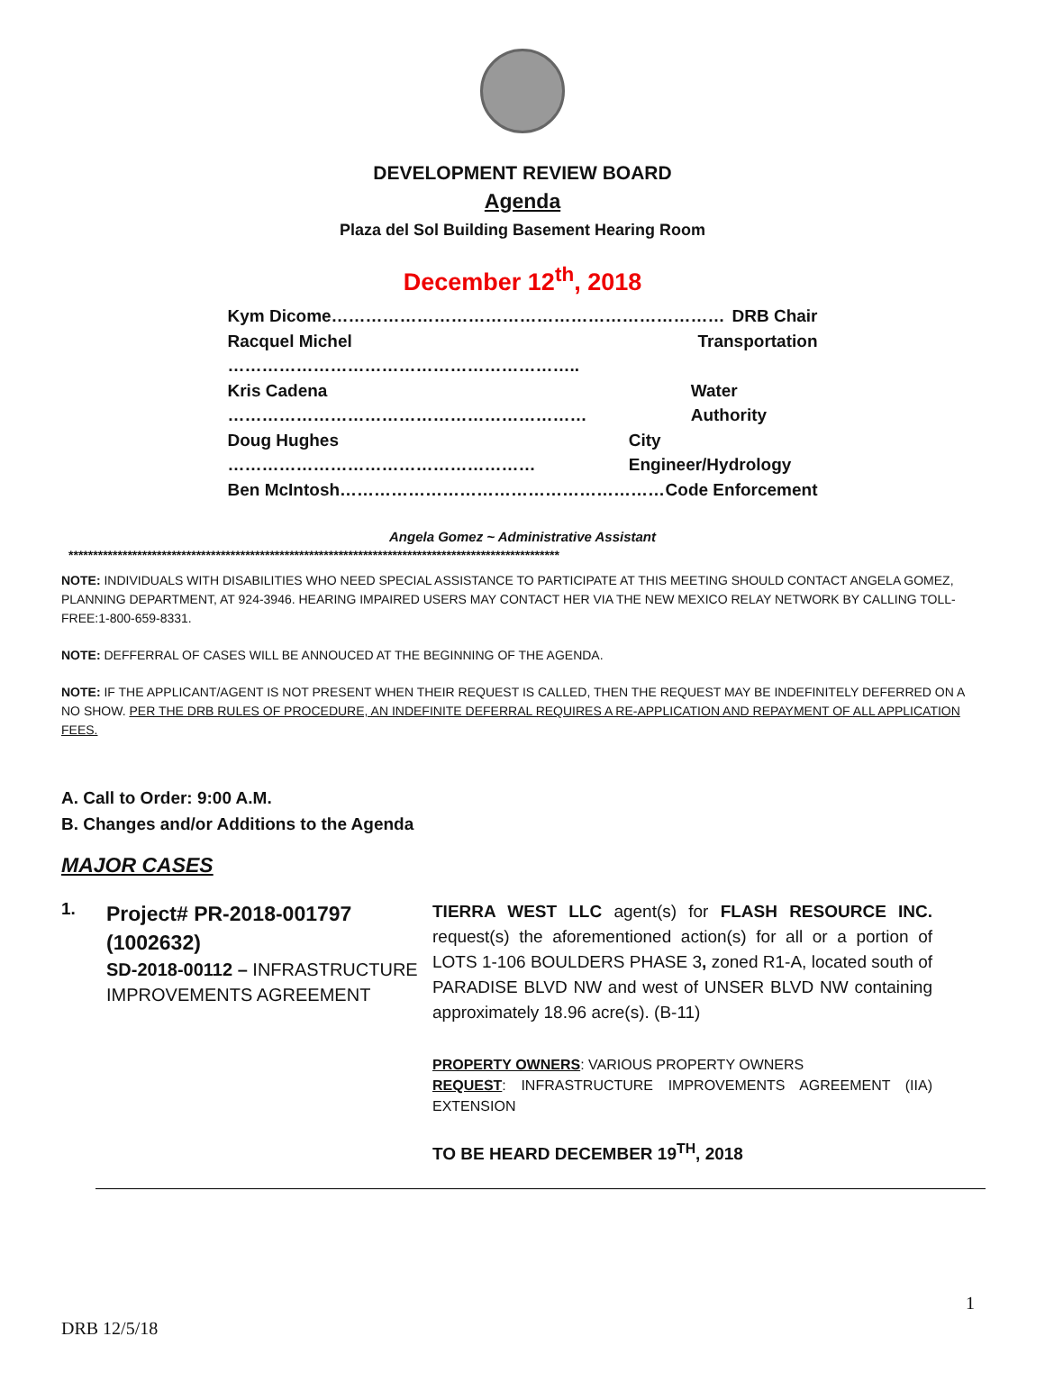DEVELOPMENT REVIEW BOARD
Agenda
Plaza del Sol Building Basement Hearing Room
December 12<sup>th</sup>, 2018
Kym Dicome…………………………………………………………… DRB Chair
Racquel Michel …………………………………………………….. Transportation
Kris Cadena ……………………………………………………… Water Authority
Doug Hughes ……………………………………………… City Engineer/Hydrology
Ben McIntosh………………………………………………… Code Enforcement
Angela Gomez ~ Administrative Assistant
****************************************************************************************************
NOTE: INDIVIDUALS WITH DISABILITIES WHO NEED SPECIAL ASSISTANCE TO PARTICIPATE AT THIS MEETING SHOULD CONTACT ANGELA GOMEZ, PLANNING DEPARTMENT, AT 924-3946. HEARING IMPAIRED USERS MAY CONTACT HER VIA THE NEW MEXICO RELAY NETWORK BY CALLING TOLL-FREE:1-800-659-8331.
NOTE: DEFFERRAL OF CASES WILL BE ANNOUCED AT THE BEGINNING OF THE AGENDA.
NOTE: IF THE APPLICANT/AGENT IS NOT PRESENT WHEN THEIR REQUEST IS CALLED, THEN THE REQUEST MAY BE INDEFINITELY DEFERRED ON A NO SHOW. PER THE DRB RULES OF PROCEDURE, AN INDEFINITE DEFERRAL REQUIRES A RE-APPLICATION AND REPAYMENT OF ALL APPLICATION FEES.
A. Call to Order: 9:00 A.M.
B. Changes and/or Additions to the Agenda
MAJOR CASES
1.
Project# PR-2018-001797 (1002632)
SD-2018-00112 – INFRASTRUCTURE IMPROVEMENTS AGREEMENT
TIERRA WEST LLC agent(s) for FLASH RESOURCE INC. request(s) the aforementioned action(s) for all or a portion of LOTS 1-106 BOULDERS PHASE 3, zoned R1-A, located south of PARADISE BLVD NW and west of UNSER BLVD NW containing approximately 18.96 acre(s). (B-11)
PROPERTY OWNERS: VARIOUS PROPERTY OWNERS
REQUEST: INFRASTRUCTURE IMPROVEMENTS AGREEMENT (IIA) EXTENSION
TO BE HEARD DECEMBER 19<sup>TH</sup>, 2018
1
DRB 12/5/18